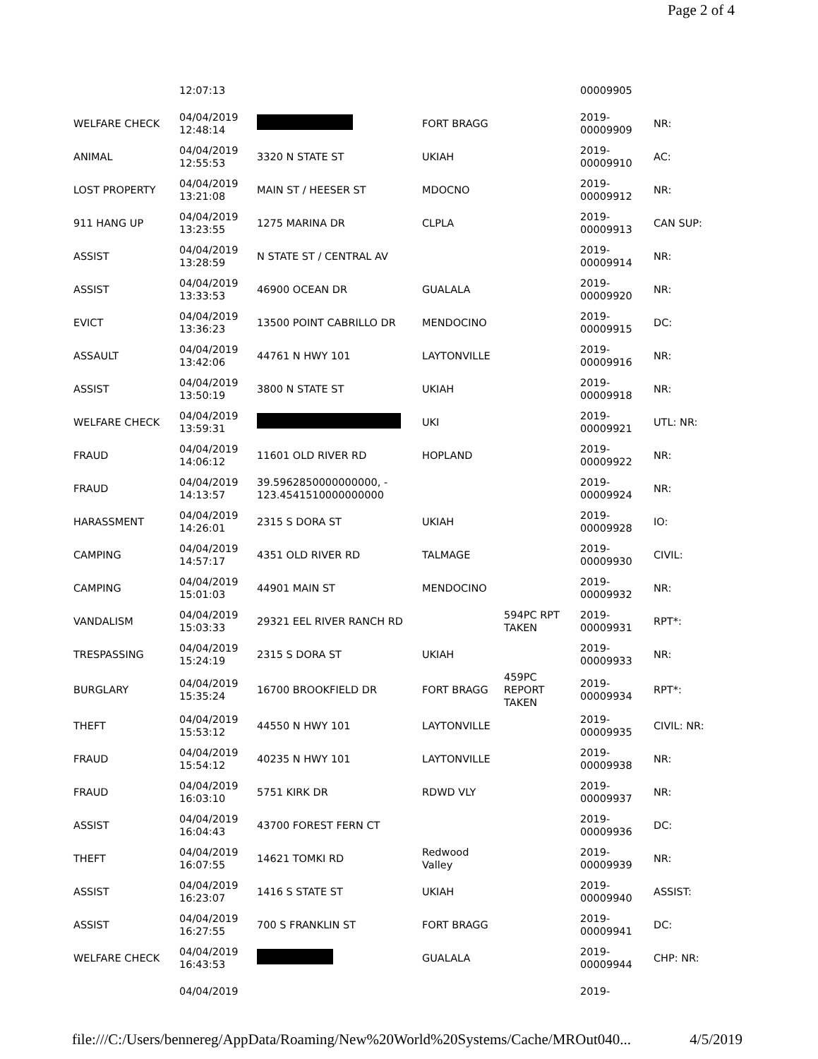Page 2 of 4
| | 12:07:13 | | | | 00009905 | |
| WELFARE CHECK | 04/04/2019 12:48:14 | | FORT BRAGG | | 2019- 00009909 | NR: |
| ANIMAL | 04/04/2019 12:55:53 | 3320 N STATE ST | UKIAH | | 2019- 00009910 | AC: |
| LOST PROPERTY | 04/04/2019 13:21:08 | MAIN ST / HEESER ST | MDOCNO | | 2019- 00009912 | NR: |
| 911 HANG UP | 04/04/2019 13:23:55 | 1275 MARINA DR | CLPLA | | 2019- 00009913 | CAN SUP: |
| ASSIST | 04/04/2019 13:28:59 | N STATE ST / CENTRAL AV | | | 2019- 00009914 | NR: |
| ASSIST | 04/04/2019 13:33:53 | 46900 OCEAN DR | GUALALA | | 2019- 00009920 | NR: |
| EVICT | 04/04/2019 13:36:23 | 13500 POINT CABRILLO DR | MENDOCINO | | 2019- 00009915 | DC: |
| ASSAULT | 04/04/2019 13:42:06 | 44761 N HWY 101 | LAYTONVILLE | | 2019- 00009916 | NR: |
| ASSIST | 04/04/2019 13:50:19 | 3800 N STATE ST | UKIAH | | 2019- 00009918 | NR: |
| WELFARE CHECK | 04/04/2019 13:59:31 | | UKI | | 2019- 00009921 | UTL: NR: |
| FRAUD | 04/04/2019 14:06:12 | 11601 OLD RIVER RD | HOPLAND | | 2019- 00009922 | NR: |
| FRAUD | 04/04/2019 14:13:57 | 39.5962850000000000, - 123.4541510000000000 | | | 2019- 00009924 | NR: |
| HARASSMENT | 04/04/2019 14:26:01 | 2315 S DORA ST | UKIAH | | 2019- 00009928 | IO: |
| CAMPING | 04/04/2019 14:57:17 | 4351 OLD RIVER RD | TALMAGE | | 2019- 00009930 | CIVIL: |
| CAMPING | 04/04/2019 15:01:03 | 44901 MAIN ST | MENDOCINO | | 2019- 00009932 | NR: |
| VANDALISM | 04/04/2019 15:03:33 | 29321 EEL RIVER RANCH RD | | 594PC RPT TAKEN | 2019- 00009931 | RPT*: |
| TRESPASSING | 04/04/2019 15:24:19 | 2315 S DORA ST | UKIAH | | 2019- 00009933 | NR: |
| BURGLARY | 04/04/2019 15:35:24 | 16700 BROOKFIELD DR | FORT BRAGG | 459PC REPORT TAKEN | 2019- 00009934 | RPT*: |
| THEFT | 04/04/2019 15:53:12 | 44550 N HWY 101 | LAYTONVILLE | | 2019- 00009935 | CIVIL: NR: |
| FRAUD | 04/04/2019 15:54:12 | 40235 N HWY 101 | LAYTONVILLE | | 2019- 00009938 | NR: |
| FRAUD | 04/04/2019 16:03:10 | 5751 KIRK DR | RDWD VLY | | 2019- 00009937 | NR: |
| ASSIST | 04/04/2019 16:04:43 | 43700 FOREST FERN CT | | | 2019- 00009936 | DC: |
| THEFT | 04/04/2019 16:07:55 | 14621 TOMKI RD | Redwood Valley | | 2019- 00009939 | NR: |
| ASSIST | 04/04/2019 16:23:07 | 1416 S STATE ST | UKIAH | | 2019- 00009940 | ASSIST: |
| ASSIST | 04/04/2019 16:27:55 | 700 S FRANKLIN ST | FORT BRAGG | | 2019- 00009941 | DC: |
| WELFARE CHECK | 04/04/2019 16:43:53 | | GUALALA | | 2019- 00009944 | CHP: NR: |
| | 04/04/2019 | | | | 2019- | |
file:///C:/Users/bennereg/AppData/Roaming/New%20World%20Systems/Cache/MROut040... 4/5/2019